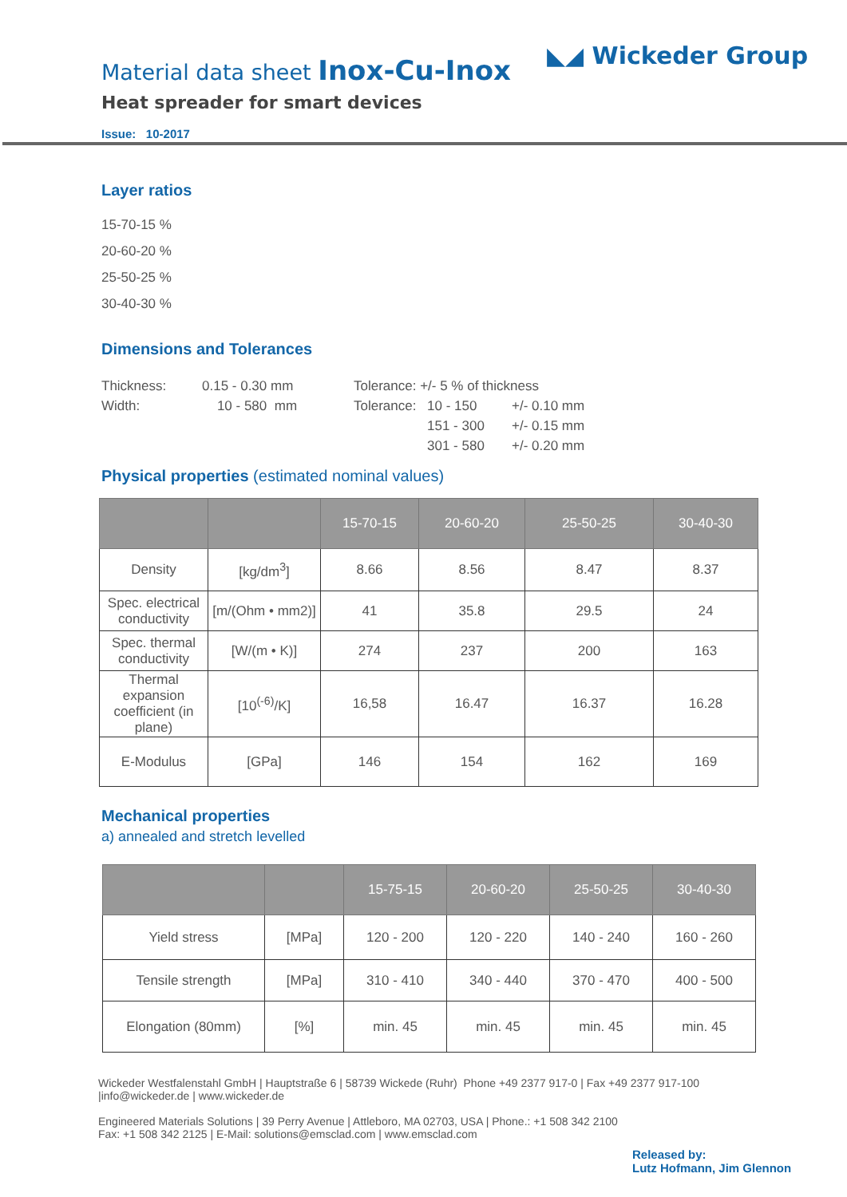Material data sheet Inox-Cu-Inox
Heat spreader for smart devices
Issue: 10-2017
◣◢ Wickeder Group
Layer ratios
15-70-15 %
20-60-20 %
25-50-25 %
30-40-30 %
Dimensions and Tolerances
| Thickness: | 0.15 - 0.30 mm | Tolerance: +/- 5 % of thickness | | |
| Width: | 10 - 580 mm | Tolerance: | 10 - 150 | +/- 0.10 mm |
| | | | 151 - 300 | +/- 0.15 mm |
| | | | 301 - 580 | +/- 0.20 mm |
Physical properties (estimated nominal values)
| | | 15-70-15 | 20-60-20 | 25-50-25 | 30-40-30 |
| --- | --- | --- | --- | --- | --- |
| Density | [kg/dm<sup>3</sup>] | 8.66 | 8.56 | 8.47 | 8.37 |
| Spec. electrical conductivity | [m/(Ohm • mm2)] | 41 | 35.8 | 29.5 | 24 |
| Spec. thermal conductivity | [W/(m • K)] | 274 | 237 | 200 | 163 |
| Thermal expansion coefficient (in plane) | [10<sup>(-6)</sup>/K] | 16,58 | 16.47 | 16.37 | 16.28 |
| E-Modulus | [GPa] | 146 | 154 | 162 | 169 |
Mechanical properties
a) annealed and stretch levelled
| | | 15-75-15 | 20-60-20 | 25-50-25 | 30-40-30 |
| --- | --- | --- | --- | --- | --- |
| Yield stress | [MPa] | 120 - 200 | 120 - 220 | 140 - 240 | 160 - 260 |
| Tensile strength | [MPa] | 310 - 410 | 340 - 440 | 370 - 470 | 400 - 500 |
| Elongation (80mm) | [%] | min. 45 | min. 45 | min. 45 | min. 45 |
Wickeder Westfalenstahl GmbH | Hauptstraße 6 | 58739 Wickede (Ruhr) Phone +49 2377 917-0 | Fax +49 2377 917-100
|info@wickeder.de | www.wickeder.de
Engineered Materials Solutions | 39 Perry Avenue | Attleboro, MA 02703, USA | Phone.: +1 508 342 2100
Fax: +1 508 342 2125 | E-Mail: solutions@emsclad.com | www.emsclad.com
Released by:
Lutz Hofmann, Jim Glennon